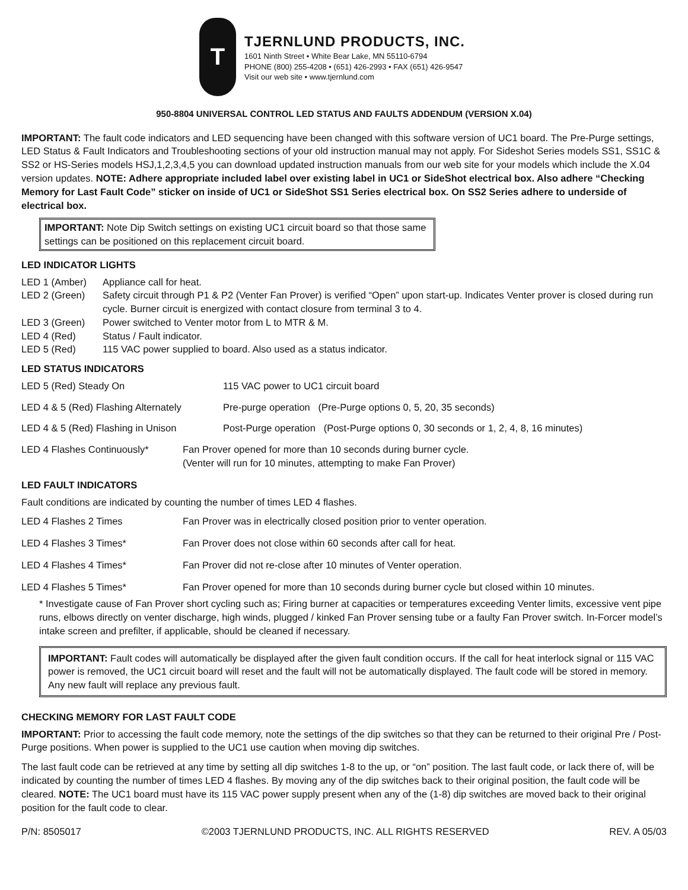T
TJERNLUND PRODUCTS, INC.
1601 Ninth Street • White Bear Lake, MN 55110-6794
PHONE (800) 255-4208 • (651) 426-2993 • FAX (651) 426-9547
Visit our web site • www.tjernlund.com
950-8804 UNIVERSAL CONTROL LED STATUS AND FAULTS ADDENDUM (VERSION X.04)
IMPORTANT: The fault code indicators and LED sequencing have been changed with this software version of UC1 board. The Pre-Purge settings, LED Status & Fault Indicators and Troubleshooting sections of your old instruction manual may not apply. For Sideshot Series models SS1, SS1C & SS2 or HS-Series models HSJ,1,2,3,4,5 you can download updated instruction manuals from our web site for your models which include the X.04 version updates. NOTE: Adhere appropriate included label over existing label in UC1 or SideShot electrical box. Also adhere “Checking Memory for Last Fault Code” sticker on inside of UC1 or SideShot SS1 Series electrical box. On SS2 Series adhere to underside of electrical box.
IMPORTANT: Note Dip Switch settings on existing UC1 circuit board so that those same settings can be positioned on this replacement circuit board.
LED INDICATOR LIGHTS
LED 1 (Amber) Appliance call for heat.
LED 2 (Green) Safety circuit through P1 & P2 (Venter Fan Prover) is verified “Open” upon start-up. Indicates Venter prover is closed during run cycle. Burner circuit is energized with contact closure from terminal 3 to 4.
LED 3 (Green) Power switched to Venter motor from L to MTR & M.
LED 4 (Red) Status / Fault indicator.
LED 5 (Red) 115 VAC power supplied to board. Also used as a status indicator.
LED STATUS INDICATORS
LED 5 (Red) Steady On 115 VAC power to UC1 circuit board
LED 4 & 5 (Red) Flashing Alternately Pre-purge operation (Pre-Purge options 0, 5, 20, 35 seconds)
LED 4 & 5 (Red) Flashing in Unison Post-Purge operation (Post-Purge options 0, 30 seconds or 1, 2, 4, 8, 16 minutes)
LED 4 Flashes Continuously* Fan Prover opened for more than 10 seconds during burner cycle.
(Venter will run for 10 minutes, attempting to make Fan Prover)
LED FAULT INDICATORS
Fault conditions are indicated by counting the number of times LED 4 flashes.
LED 4 Flashes 2 Times Fan Prover was in electrically closed position prior to venter operation.
LED 4 Flashes 3 Times* Fan Prover does not close within 60 seconds after call for heat.
LED 4 Flashes 4 Times* Fan Prover did not re-close after 10 minutes of Venter operation.
LED 4 Flashes 5 Times* Fan Prover opened for more than 10 seconds during burner cycle but closed within 10 minutes.
* Investigate cause of Fan Prover short cycling such as; Firing burner at capacities or temperatures exceeding Venter limits, excessive vent pipe runs, elbows directly on venter discharge, high winds, plugged / kinked Fan Prover sensing tube or a faulty Fan Prover switch. In-Forcer model’s intake screen and prefilter, if applicable, should be cleaned if necessary.
IMPORTANT: Fault codes will automatically be displayed after the given fault condition occurs. If the call for heat interlock signal or 115 VAC power is removed, the UC1 circuit board will reset and the fault will not be automatically displayed. The fault code will be stored in memory. Any new fault will replace any previous fault.
CHECKING MEMORY FOR LAST FAULT CODE
IMPORTANT: Prior to accessing the fault code memory, note the settings of the dip switches so that they can be returned to their original Pre / Post-Purge positions. When power is supplied to the UC1 use caution when moving dip switches.
The last fault code can be retrieved at any time by setting all dip switches 1-8 to the up, or “on” position. The last fault code, or lack there of, will be indicated by counting the number of times LED 4 flashes. By moving any of the dip switches back to their original position, the fault code will be cleared. NOTE: The UC1 board must have its 115 VAC power supply present when any of the (1-8) dip switches are moved back to their original position for the fault code to clear.
P/N: 8505017 ©2003 TJERNLUND PRODUCTS, INC. ALL RIGHTS RESERVED REV. A 05/03